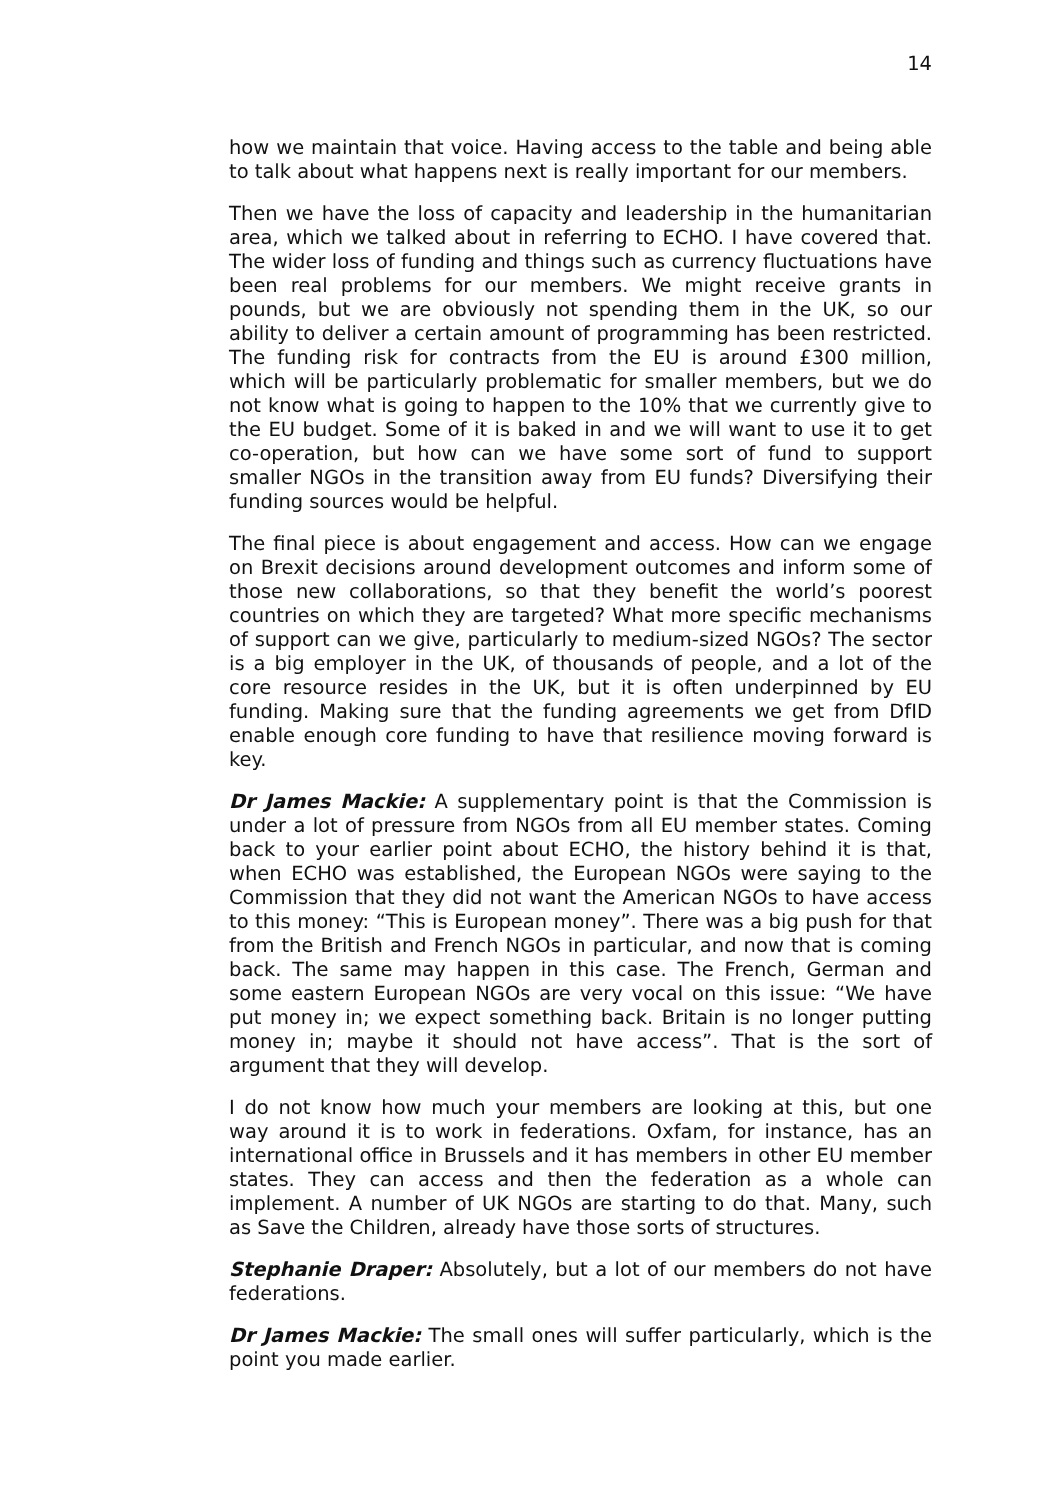14
how we maintain that voice. Having access to the table and being able to talk about what happens next is really important for our members.
Then we have the loss of capacity and leadership in the humanitarian area, which we talked about in referring to ECHO. I have covered that. The wider loss of funding and things such as currency fluctuations have been real problems for our members. We might receive grants in pounds, but we are obviously not spending them in the UK, so our ability to deliver a certain amount of programming has been restricted. The funding risk for contracts from the EU is around £300 million, which will be particularly problematic for smaller members, but we do not know what is going to happen to the 10% that we currently give to the EU budget. Some of it is baked in and we will want to use it to get co-operation, but how can we have some sort of fund to support smaller NGOs in the transition away from EU funds? Diversifying their funding sources would be helpful.
The final piece is about engagement and access. How can we engage on Brexit decisions around development outcomes and inform some of those new collaborations, so that they benefit the world’s poorest countries on which they are targeted? What more specific mechanisms of support can we give, particularly to medium-sized NGOs? The sector is a big employer in the UK, of thousands of people, and a lot of the core resource resides in the UK, but it is often underpinned by EU funding. Making sure that the funding agreements we get from DfID enable enough core funding to have that resilience moving forward is key.
Dr James Mackie: A supplementary point is that the Commission is under a lot of pressure from NGOs from all EU member states. Coming back to your earlier point about ECHO, the history behind it is that, when ECHO was established, the European NGOs were saying to the Commission that they did not want the American NGOs to have access to this money: “This is European money”. There was a big push for that from the British and French NGOs in particular, and now that is coming back. The same may happen in this case. The French, German and some eastern European NGOs are very vocal on this issue: “We have put money in; we expect something back. Britain is no longer putting money in; maybe it should not have access”. That is the sort of argument that they will develop.
I do not know how much your members are looking at this, but one way around it is to work in federations. Oxfam, for instance, has an international office in Brussels and it has members in other EU member states. They can access and then the federation as a whole can implement. A number of UK NGOs are starting to do that. Many, such as Save the Children, already have those sorts of structures.
Stephanie Draper: Absolutely, but a lot of our members do not have federations.
Dr James Mackie: The small ones will suffer particularly, which is the point you made earlier.